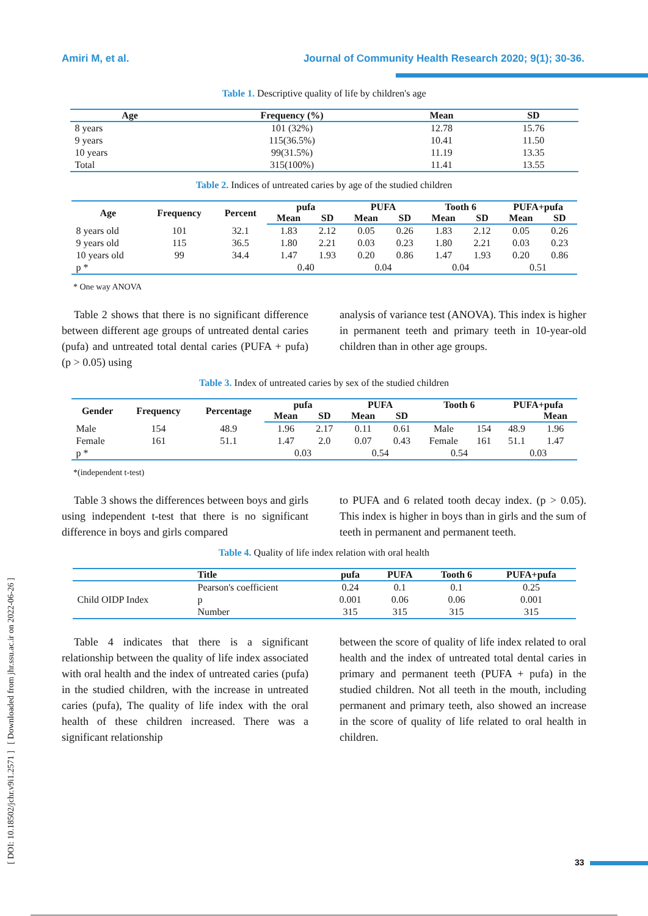Amiri M, et al. Journal of Community Health Research 2020; 9(1); 30-36.
[ DOI: 10.18502/jchr.v9i1.2571 ] [ Downloaded from jhr.ssu.ac.ir on 2022-06-26 ]
Table 1. Descriptive quality of life by children's age
| Age | Frequency (%) | Mean | SD |
| --- | --- | --- | --- |
| 8 years | 101 (32%) | 12.78 | 15.76 |
| 9 years | 115(36.5%) | 10.41 | 11.50 |
| 10 years | 99(31.5%) | 11.19 | 13.35 |
| Total | 315(100%) | 11.41 | 13.55 |
Table 2. Indices of untreated caries by age of the studied children
| Age | Frequency | Percent | pufa | | PUFA | | Tooth 6 | | PUFA+pufa | |
| --- | --- | --- | --- | --- | --- | --- | --- | --- | --- | --- |
| | | | Mean | SD | Mean | SD | Mean | SD | Mean | SD |
| 8 years old | 101 | 32.1 | 1.83 | 2.12 | 0.05 | 0.26 | 1.83 | 2.12 | 0.05 | 0.26 |
| 9 years old | 115 | 36.5 | 1.80 | 2.21 | 0.03 | 0.23 | 1.80 | 2.21 | 0.03 | 0.23 |
| 10 years old | 99 | 34.4 | 1.47 | 1.93 | 0.20 | 0.86 | 1.47 | 1.93 | 0.20 | 0.86 |
| p * | | | 0.40 | | 0.04 | | 0.04 | | 0.51 | |
* One way ANOVA
Table 2 shows that there is no significant difference between different age groups of untreated dental caries (pufa) and untreated total dental caries (PUFA + pufa) (p > 0.05) using
analysis of variance test (ANOVA). This index is higher in permanent teeth and primary teeth in 10-year-old children than in other age groups.
Table 3. Index of untreated caries by sex of the studied children
| Gender | Frequency | Percentage | pufa | | PUFA | | Tooth 6 | | PUFA+pufa | |
| --- | --- | --- | --- | --- | --- | --- | --- | --- | --- | --- |
| | | | Mean | SD | Mean | SD | | | | Mean |
| Male | 154 | 48.9 | 1.96 | 2.17 | 0.11 | 0.61 | Male | 154 | 48.9 | 1.96 |
| Female | 161 | 51.1 | 1.47 | 2.0 | 0.07 | 0.43 | Female | 161 | 51.1 | 1.47 |
| p * | | | 0.03 | | 0.54 | | 0.54 | | 0.03 | |
*(independent t-test)
Table 3 shows the differences between boys and girls using independent t-test that there is no significant difference in boys and girls compared
to PUFA and 6 related tooth decay index. (p > 0.05). This index is higher in boys than in girls and the sum of teeth in permanent and permanent teeth.
Table 4. Quality of life index relation with oral health
| | Title | pufa | PUFA | Tooth 6 | PUFA+pufa |
| --- | --- | --- | --- | --- | --- |
| Child OIDP Index | Pearson's coefficient | 0.24 | 0.1 | 0.1 | 0.25 |
| | p | 0.001 | 0.06 | 0.06 | 0.001 |
| | Number | 315 | 315 | 315 | 315 |
Table 4 indicates that there is a significant relationship between the quality of life index associated with oral health and the index of untreated caries (pufa) in the studied children, with the increase in untreated caries (pufa), The quality of life index with the oral health of these children increased. There was a significant relationship
between the score of quality of life index related to oral health and the index of untreated total dental caries in primary and permanent teeth (PUFA + pufa) in the studied children. Not all teeth in the mouth, including permanent and primary teeth, also showed an increase in the score of quality of life related to oral health in children.
33